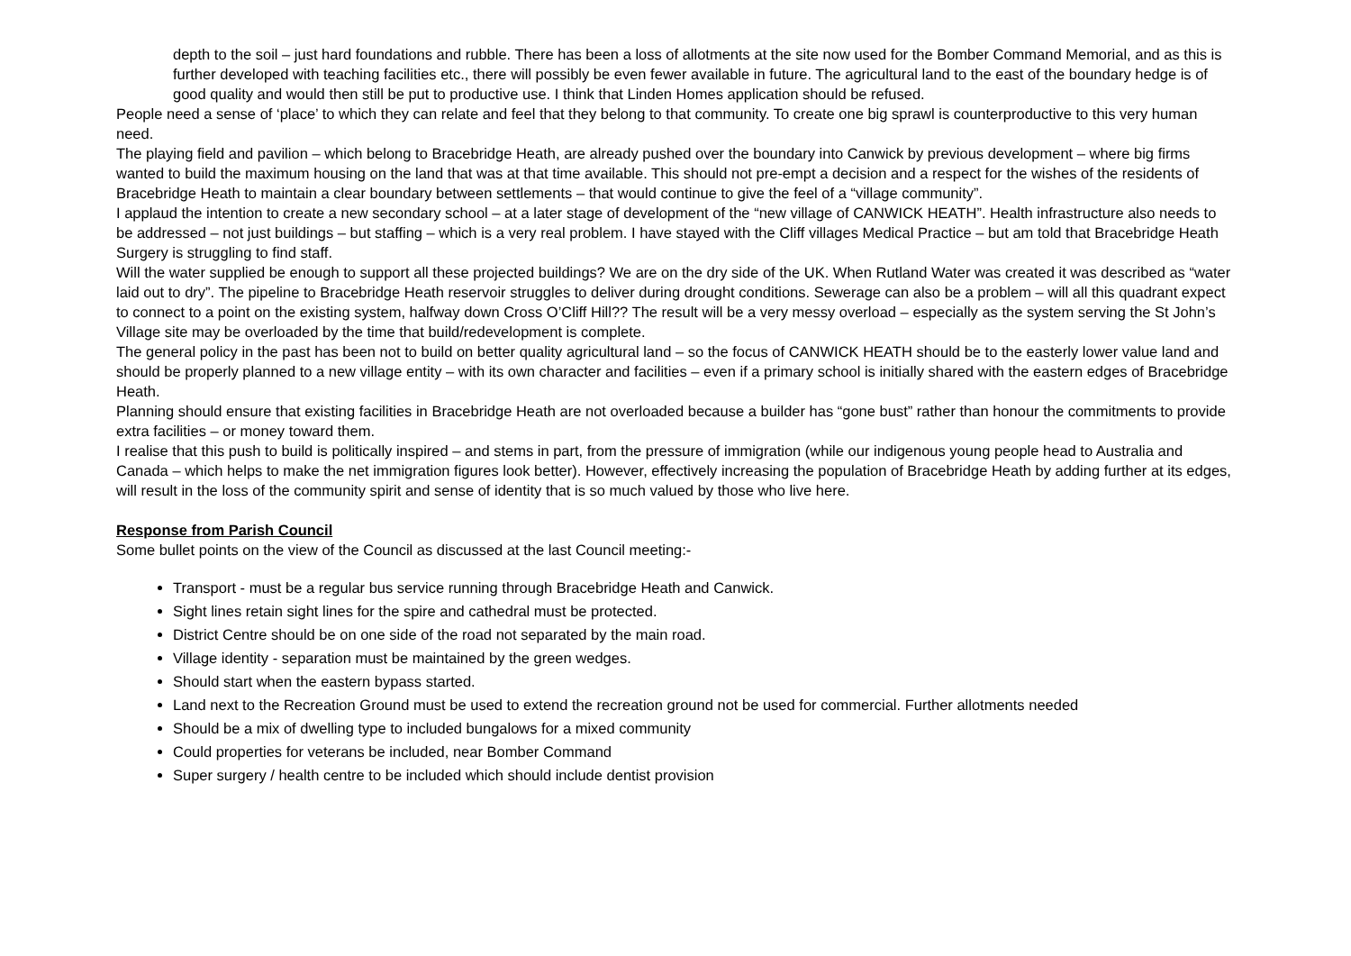depth to the soil – just hard foundations and rubble. There has been a loss of allotments at the site now used for the Bomber Command Memorial, and as this is further developed with teaching facilities etc., there will possibly be even fewer available in future. The agricultural land to the east of the boundary hedge is of good quality and would then still be put to productive use. I think that Linden Homes application should be refused.
People need a sense of ‘place’ to which they can relate and feel that they belong to that community. To create one big sprawl is counterproductive to this very human need.
The playing field and pavilion – which belong to Bracebridge Heath, are already pushed over the boundary into Canwick by previous development – where big firms wanted to build the maximum housing on the land that was at that time available. This should not pre-empt a decision and a respect for the wishes of the residents of Bracebridge Heath to maintain a clear boundary between settlements – that would continue to give the feel of a “village community”.
I applaud the intention to create a new secondary school – at a later stage of development of the “new village of CANWICK HEATH”. Health infrastructure also needs to be addressed – not just buildings – but staffing – which is a very real problem. I have stayed with the Cliff villages Medical Practice – but am told that Bracebridge Heath Surgery is struggling to find staff.
Will the water supplied be enough to support all these projected buildings? We are on the dry side of the UK. When Rutland Water was created it was described as “water laid out to dry”. The pipeline to Bracebridge Heath reservoir struggles to deliver during drought conditions. Sewerage can also be a problem – will all this quadrant expect to connect to a point on the existing system, halfway down Cross O’Cliff Hill?? The result will be a very messy overload – especially as the system serving the St John’s Village site may be overloaded by the time that build/redevelopment is complete.
The general policy in the past has been not to build on better quality agricultural land – so the focus of CANWICK HEATH should be to the easterly lower value land and should be properly planned to a new village entity – with its own character and facilities – even if a primary school is initially shared with the eastern edges of Bracebridge Heath.
Planning should ensure that existing facilities in Bracebridge Heath are not overloaded because a builder has “gone bust” rather than honour the commitments to provide extra facilities – or money toward them.
I realise that this push to build is politically inspired – and stems in part, from the pressure of immigration (while our indigenous young people head to Australia and Canada – which helps to make the net immigration figures look better). However, effectively increasing the population of Bracebridge Heath by adding further at its edges, will result in the loss of the community spirit and sense of identity that is so much valued by those who live here.
Response from Parish Council
Some bullet points on the view of the Council as discussed at the last Council meeting:-
Transport - must be a regular bus service running through Bracebridge Heath and Canwick.
Sight lines retain sight lines for the spire and cathedral must be protected.
District Centre should be on one side of the road not separated by the main road.
Village identity - separation must be maintained by the green wedges.
Should start when the eastern bypass started.
Land next to the Recreation Ground must be used to extend the recreation ground not be used for commercial. Further allotments needed
Should be a mix of dwelling type to included bungalows for a mixed community
Could properties for veterans be included, near Bomber Command
Super surgery / health centre to be included which should include dentist provision